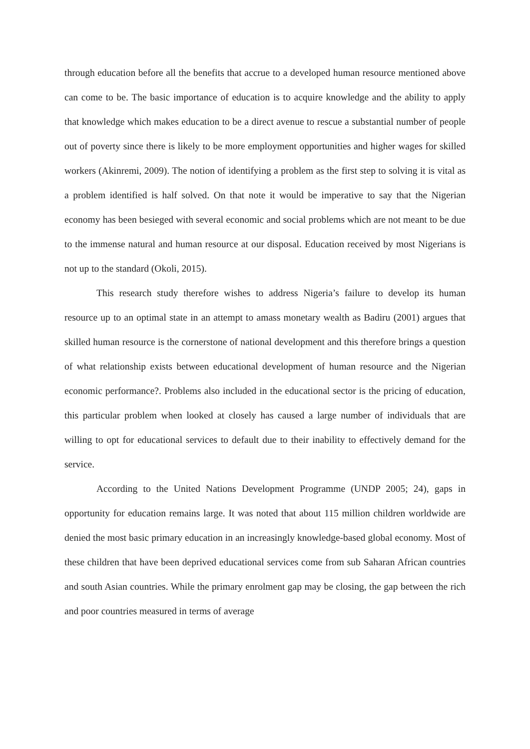through education before all the benefits that accrue to a developed human resource mentioned above can come to be. The basic importance of education is to acquire knowledge and the ability to apply that knowledge which makes education to be a direct avenue to rescue a substantial number of people out of poverty since there is likely to be more employment opportunities and higher wages for skilled workers (Akinremi, 2009). The notion of identifying a problem as the first step to solving it is vital as a problem identified is half solved. On that note it would be imperative to say that the Nigerian economy has been besieged with several economic and social problems which are not meant to be due to the immense natural and human resource at our disposal. Education received by most Nigerians is not up to the standard (Okoli, 2015).
This research study therefore wishes to address Nigeria’s failure to develop its human resource up to an optimal state in an attempt to amass monetary wealth as Badiru (2001) argues that skilled human resource is the cornerstone of national development and this therefore brings a question of what relationship exists between educational development of human resource and the Nigerian economic performance?. Problems also included in the educational sector is the pricing of education, this particular problem when looked at closely has caused a large number of individuals that are willing to opt for educational services to default due to their inability to effectively demand for the service.
According to the United Nations Development Programme (UNDP 2005; 24), gaps in opportunity for education remains large. It was noted that about 115 million children worldwide are denied the most basic primary education in an increasingly knowledge-based global economy. Most of these children that have been deprived educational services come from sub Saharan African countries and south Asian countries. While the primary enrolment gap may be closing, the gap between the rich and poor countries measured in terms of average